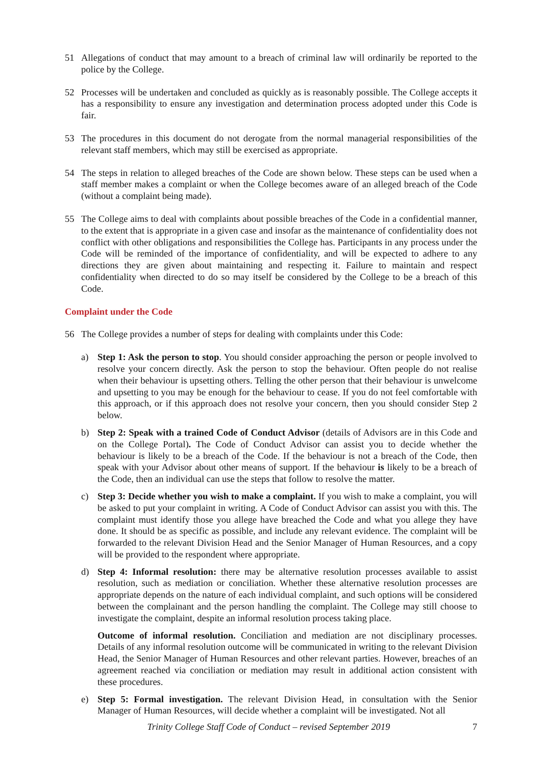51 Allegations of conduct that may amount to a breach of criminal law will ordinarily be reported to the police by the College.
52 Processes will be undertaken and concluded as quickly as is reasonably possible. The College accepts it has a responsibility to ensure any investigation and determination process adopted under this Code is fair.
53 The procedures in this document do not derogate from the normal managerial responsibilities of the relevant staff members, which may still be exercised as appropriate.
54 The steps in relation to alleged breaches of the Code are shown below. These steps can be used when a staff member makes a complaint or when the College becomes aware of an alleged breach of the Code (without a complaint being made).
55 The College aims to deal with complaints about possible breaches of the Code in a confidential manner, to the extent that is appropriate in a given case and insofar as the maintenance of confidentiality does not conflict with other obligations and responsibilities the College has. Participants in any process under the Code will be reminded of the importance of confidentiality, and will be expected to adhere to any directions they are given about maintaining and respecting it. Failure to maintain and respect confidentiality when directed to do so may itself be considered by the College to be a breach of this Code.
Complaint under the Code
56 The College provides a number of steps for dealing with complaints under this Code:
a) Step 1: Ask the person to stop. You should consider approaching the person or people involved to resolve your concern directly. Ask the person to stop the behaviour. Often people do not realise when their behaviour is upsetting others. Telling the other person that their behaviour is unwelcome and upsetting to you may be enough for the behaviour to cease. If you do not feel comfortable with this approach, or if this approach does not resolve your concern, then you should consider Step 2 below.
b) Step 2: Speak with a trained Code of Conduct Advisor (details of Advisors are in this Code and on the College Portal). The Code of Conduct Advisor can assist you to decide whether the behaviour is likely to be a breach of the Code. If the behaviour is not a breach of the Code, then speak with your Advisor about other means of support. If the behaviour is likely to be a breach of the Code, then an individual can use the steps that follow to resolve the matter.
c) Step 3: Decide whether you wish to make a complaint. If you wish to make a complaint, you will be asked to put your complaint in writing. A Code of Conduct Advisor can assist you with this. The complaint must identify those you allege have breached the Code and what you allege they have done. It should be as specific as possible, and include any relevant evidence. The complaint will be forwarded to the relevant Division Head and the Senior Manager of Human Resources, and a copy will be provided to the respondent where appropriate.
d) Step 4: Informal resolution: there may be alternative resolution processes available to assist resolution, such as mediation or conciliation. Whether these alternative resolution processes are appropriate depends on the nature of each individual complaint, and such options will be considered between the complainant and the person handling the complaint. The College may still choose to investigate the complaint, despite an informal resolution process taking place.
Outcome of informal resolution. Conciliation and mediation are not disciplinary processes. Details of any informal resolution outcome will be communicated in writing to the relevant Division Head, the Senior Manager of Human Resources and other relevant parties. However, breaches of an agreement reached via conciliation or mediation may result in additional action consistent with these procedures.
e) Step 5: Formal investigation. The relevant Division Head, in consultation with the Senior Manager of Human Resources, will decide whether a complaint will be investigated. Not all
Trinity College Staff Code of Conduct – revised September 2019 7